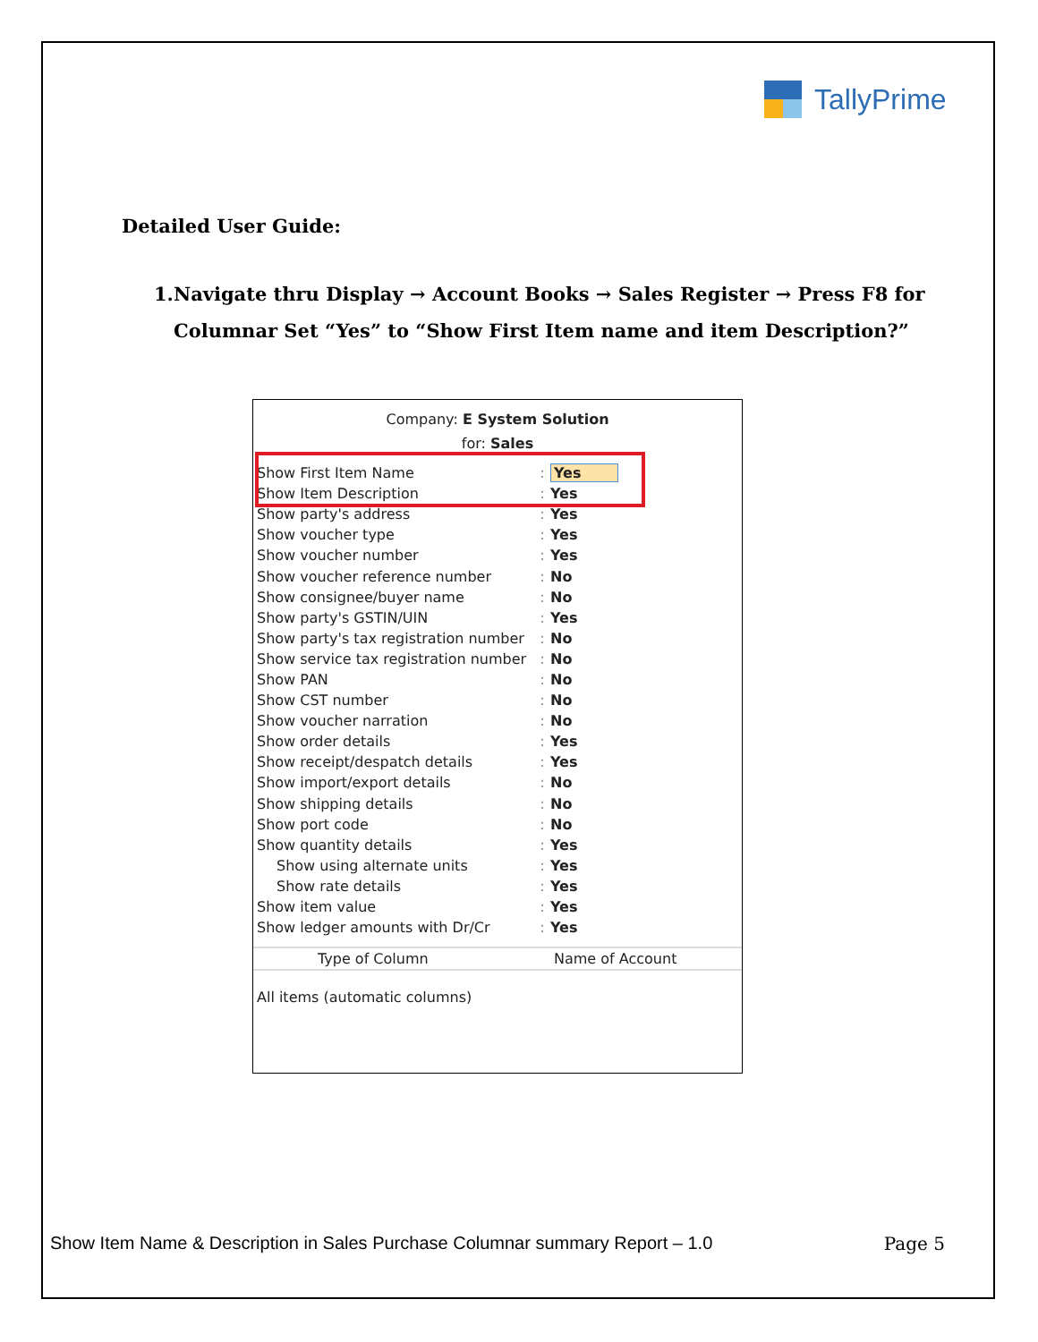TallyPrime
Detailed User Guide:
1. Navigate thru Display → Account Books → Sales Register → Press F8 for Columnar Set “Yes” to “Show First Item name and item Description?”
Company: E System Solution
for: Sales
| Show First Item Name | : | Yes |
| Show Item Description | : | Yes |
| Show party's address | : | Yes |
| Show voucher type | : | Yes |
| Show voucher number | : | Yes |
| Show voucher reference number | : | No |
| Show consignee/buyer name | : | No |
| Show party's GSTIN/UIN | : | Yes |
| Show party's tax registration number | : | No |
| Show service tax registration number | : | No |
| Show PAN | : | No |
| Show CST number | : | No |
| Show voucher narration | : | No |
| Show order details | : | Yes |
| Show receipt/despatch details | : | Yes |
| Show import/export details | : | No |
| Show shipping details | : | No |
| Show port code | : | No |
| Show quantity details | : | Yes |
| Show using alternate units | : | Yes |
| Show rate details | : | Yes |
| Show item value | : | Yes |
| Show ledger amounts with Dr/Cr | : | Yes |
Type of Column Name of Account
All items (automatic columns)
Show Item Name & Description in Sales Purchase Columnar summary Report – 1.0 Page 5